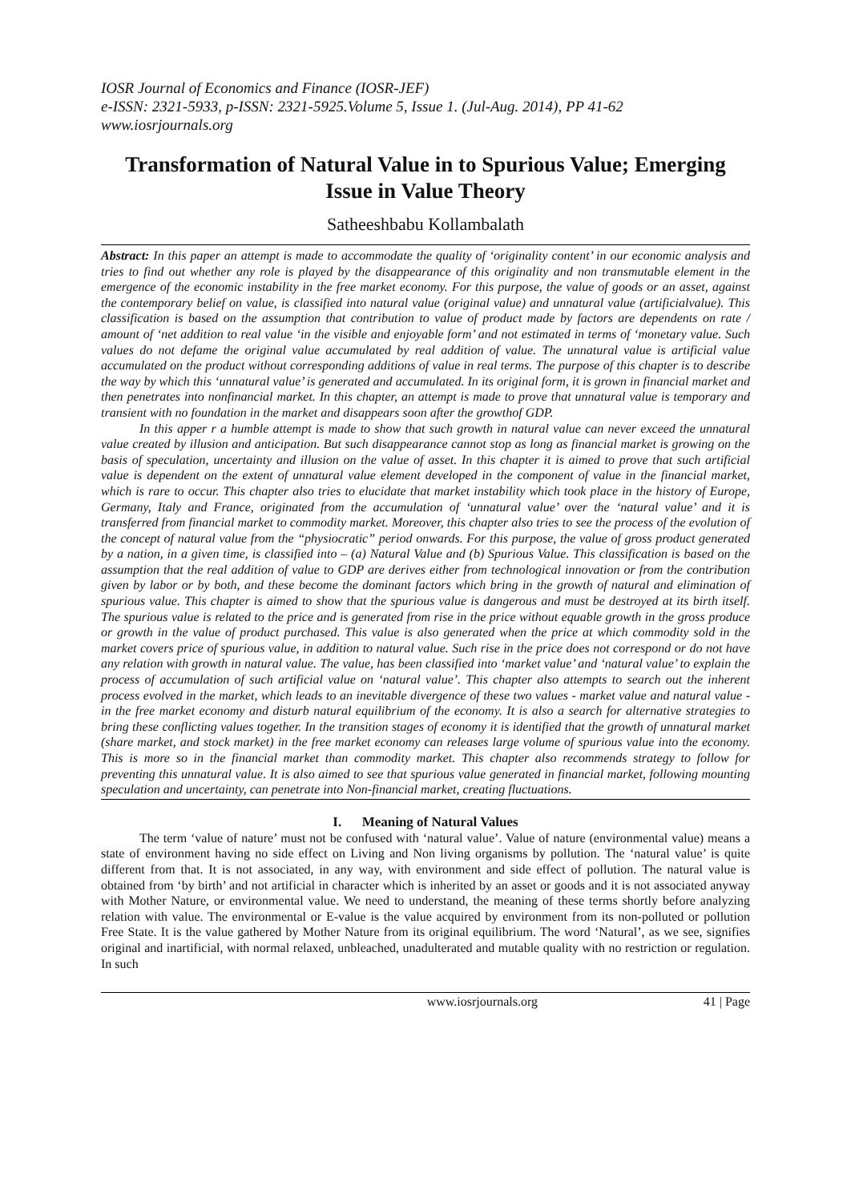IOSR Journal of Economics and Finance (IOSR-JEF)
e-ISSN: 2321-5933, p-ISSN: 2321-5925.Volume 5, Issue 1. (Jul-Aug. 2014), PP 41-62
www.iosrjournals.org
Transformation of Natural Value in to Spurious Value; Emerging Issue in Value Theory
Satheeshbabu Kollambalath
Abstract: In this paper an attempt is made to accommodate the quality of ‘originality content’ in our economic analysis and tries to find out whether any role is played by the disappearance of this originality and non transmutable element in the emergence of the economic instability in the free market economy. For this purpose, the value of goods or an asset, against the contemporary belief on value, is classified into natural value (original value) and unnatural value (artificialvalue). This classification is based on the assumption that contribution to value of product made by factors are dependents on rate / amount of ‘net addition to real value ‘in the visible and enjoyable form’ and not estimated in terms of ‘monetary value. Such values do not defame the original value accumulated by real addition of value. The unnatural value is artificial value accumulated on the product without corresponding additions of value in real terms. The purpose of this chapter is to describe the way by which this ‘unnatural value’ is generated and accumulated. In its original form, it is grown in financial market and then penetrates into nonfinancial market. In this chapter, an attempt is made to prove that unnatural value is temporary and transient with no foundation in the market and disappears soon after the growthof GDP.
In this apper r a humble attempt is made to show that such growth in natural value can never exceed the unnatural value created by illusion and anticipation. But such disappearance cannot stop as long as financial market is growing on the basis of speculation, uncertainty and illusion on the value of asset. In this chapter it is aimed to prove that such artificial value is dependent on the extent of unnatural value element developed in the component of value in the financial market, which is rare to occur. This chapter also tries to elucidate that market instability which took place in the history of Europe, Germany, Italy and France, originated from the accumulation of ‘unnatural value’ over the ‘natural value’ and it is transferred from financial market to commodity market. Moreover, this chapter also tries to see the process of the evolution of the concept of natural value from the “physiocratic” period onwards. For this purpose, the value of gross product generated by a nation, in a given time, is classified into – (a) Natural Value and (b) Spurious Value. This classification is based on the assumption that the real addition of value to GDP are derives either from technological innovation or from the contribution given by labor or by both, and these become the dominant factors which bring in the growth of natural and elimination of spurious value. This chapter is aimed to show that the spurious value is dangerous and must be destroyed at its birth itself. The spurious value is related to the price and is generated from rise in the price without equable growth in the gross produce or growth in the value of product purchased. This value is also generated when the price at which commodity sold in the market covers price of spurious value, in addition to natural value. Such rise in the price does not correspond or do not have any relation with growth in natural value. The value, has been classified into ‘market value’ and ‘natural value’ to explain the process of accumulation of such artificial value on ‘natural value’. This chapter also attempts to search out the inherent process evolved in the market, which leads to an inevitable divergence of these two values - market value and natural value - in the free market economy and disturb natural equilibrium of the economy. It is also a search for alternative strategies to bring these conflicting values together. In the transition stages of economy it is identified that the growth of unnatural market (share market, and stock market) in the free market economy can releases large volume of spurious value into the economy. This is more so in the financial market than commodity market. This chapter also recommends strategy to follow for preventing this unnatural value. It is also aimed to see that spurious value generated in financial market, following mounting speculation and uncertainty, can penetrate into Non-financial market, creating fluctuations.
I. Meaning of Natural Values
The term ‘value of nature’ must not be confused with ‘natural value’. Value of nature (environmental value) means a state of environment having no side effect on Living and Non living organisms by pollution. The ‘natural value’ is quite different from that. It is not associated, in any way, with environment and side effect of pollution. The natural value is obtained from ‘by birth’ and not artificial in character which is inherited by an asset or goods and it is not associated anyway with Mother Nature, or environmental value. We need to understand, the meaning of these terms shortly before analyzing relation with value. The environmental or E-value is the value acquired by environment from its non-polluted or pollution Free State. It is the value gathered by Mother Nature from its original equilibrium. The word ‘Natural’, as we see, signifies original and inartificial, with normal relaxed, unbleached, unadulterated and mutable quality with no restriction or regulation. In such
www.iosrjournals.org 41 | Page